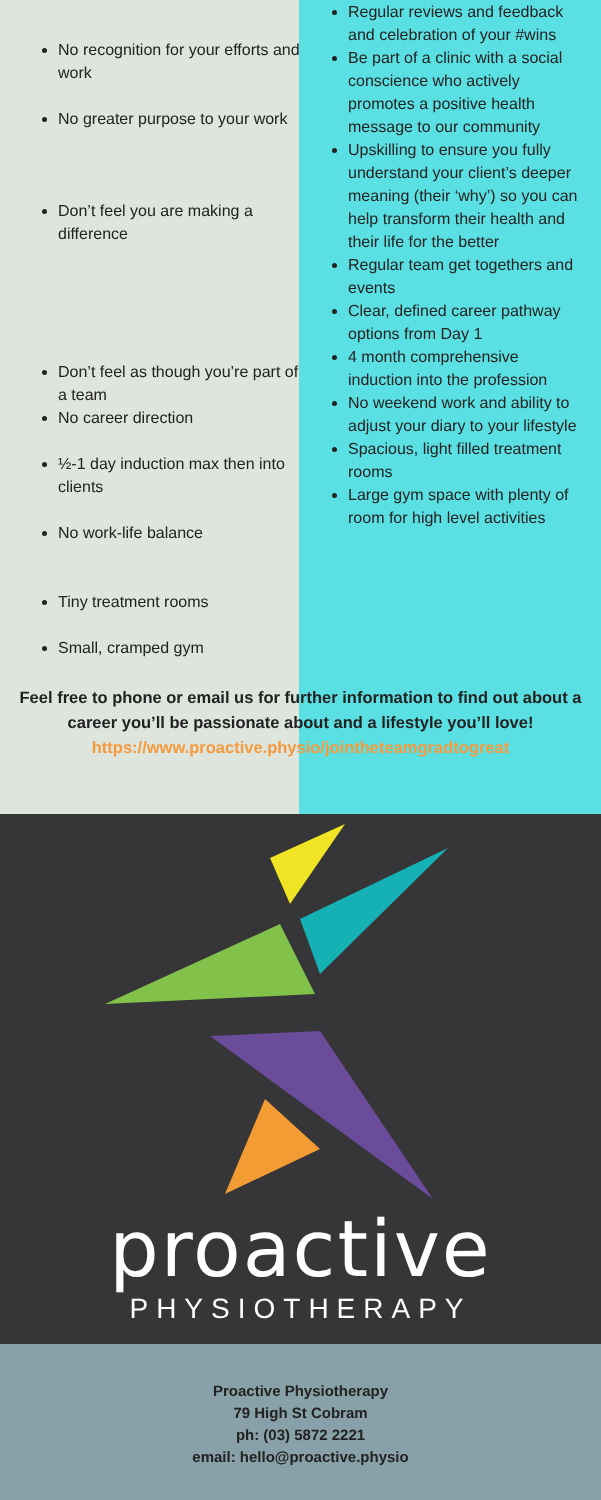No recognition for your efforts and work
No greater purpose to your work
Don’t feel you are making a difference
Don’t feel as though you’re part of a team
No career direction
½-1 day induction max then into clients
No work-life balance
Tiny treatment rooms
Small, cramped gym
Regular reviews and feedback and celebration of your #wins
Be part of a clinic with a social conscience who actively promotes a positive health message to our community
Upskilling to ensure you fully understand your client’s deeper meaning (their ‘why’) so you can help transform their health and their life for the better
Regular team get togethers and events
Clear, defined career pathway options from Day 1
4 month comprehensive induction into the profession
No weekend work and ability to adjust your diary to your lifestyle
Spacious, light filled treatment rooms
Large gym space with plenty of room for high level activities
Feel free to phone or email us for further information to find out about a career you’ll be passionate about and a lifestyle you’ll love!
https://www.proactive.physio/jointheteamgradtogreat
proactive
PHYSIOTHERAPY
Proactive Physiotherapy
79 High St Cobram
ph: (03) 5872 2221
email: hello@proactive.physio